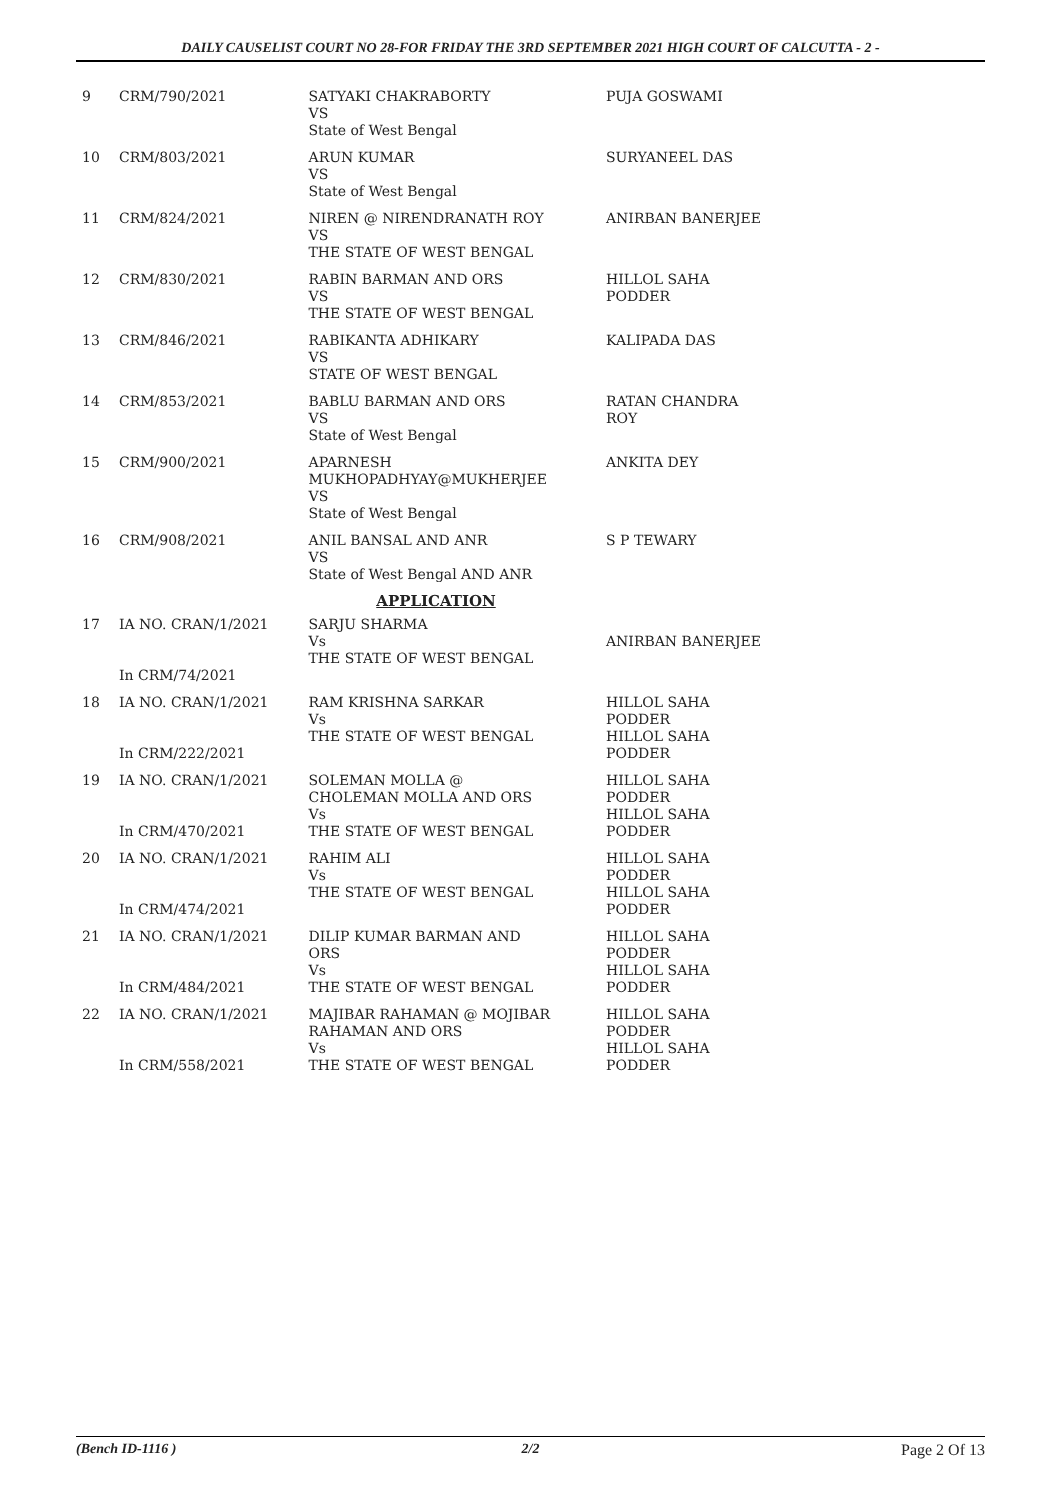DAILY CAUSELIST COURT NO 28-FOR FRIDAY THE 3RD SEPTEMBER 2021 HIGH COURT OF CALCUTTA - 2 -
| 9 | CRM/790/2021 | SATYAKI CHAKRABORTY VS State of West Bengal | PUJA GOSWAMI |
| 10 | CRM/803/2021 | ARUN KUMAR VS State of West Bengal | SURYANEEL DAS |
| 11 | CRM/824/2021 | NIREN @ NIRENDRANATH ROY VS THE STATE OF WEST BENGAL | ANIRBAN BANERJEE |
| 12 | CRM/830/2021 | RABIN BARMAN AND ORS VS THE STATE OF WEST BENGAL | HILLOL SAHA PODDER |
| 13 | CRM/846/2021 | RABIKANTA ADHIKARY VS STATE OF WEST BENGAL | KALIPADA DAS |
| 14 | CRM/853/2021 | BABLU BARMAN AND ORS VS State of West Bengal | RATAN CHANDRA ROY |
| 15 | CRM/900/2021 | APARNESH MUKHOPADHYAY@MUKHERJEE VS State of West Bengal | ANKITA DEY |
| 16 | CRM/908/2021 | ANIL BANSAL AND ANR VS State of West Bengal AND ANR | S P TEWARY |
| APPLICATION | | | |
| 17 | IA NO. CRAN/1/2021 In CRM/74/2021 | SARJU SHARMA Vs THE STATE OF WEST BENGAL | ANIRBAN BANERJEE |
| 18 | IA NO. CRAN/1/2021 In CRM/222/2021 | RAM KRISHNA SARKAR Vs THE STATE OF WEST BENGAL | HILLOL SAHA PODDER HILLOL SAHA PODDER |
| 19 | IA NO. CRAN/1/2021 In CRM/470/2021 | SOLEMAN MOLLA @ CHOLEMAN MOLLA AND ORS Vs THE STATE OF WEST BENGAL | HILLOL SAHA PODDER HILLOL SAHA PODDER |
| 20 | IA NO. CRAN/1/2021 In CRM/474/2021 | RAHIM ALI Vs THE STATE OF WEST BENGAL | HILLOL SAHA PODDER HILLOL SAHA PODDER |
| 21 | IA NO. CRAN/1/2021 In CRM/484/2021 | DILIP KUMAR BARMAN AND ORS Vs THE STATE OF WEST BENGAL | HILLOL SAHA PODDER HILLOL SAHA PODDER |
| 22 | IA NO. CRAN/1/2021 In CRM/558/2021 | MAJIBAR RAHAMAN @ MOJIBAR RAHAMAN AND ORS Vs THE STATE OF WEST BENGAL | HILLOL SAHA PODDER HILLOL SAHA PODDER |
(Bench ID-1116 ) 2/2 Page 2 Of 13